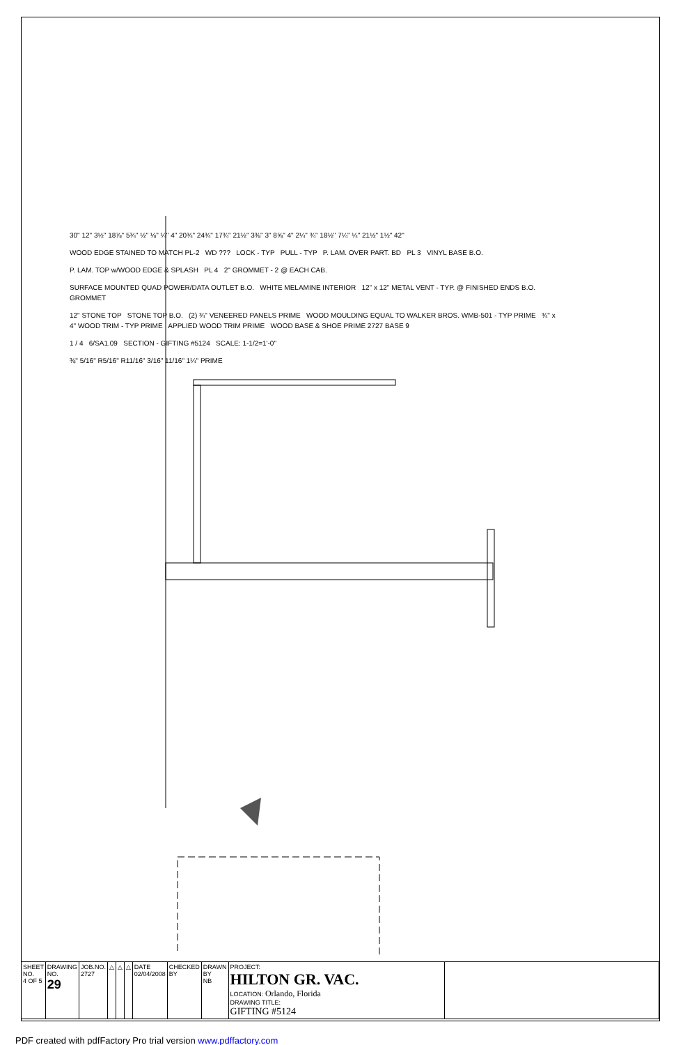30" 12" 3½" 18⅞" 5¾" ½" ⅛" ¼" 4" 20¾" 24¾" 17¾" 21½" 3⅜" 3" 8⅝" 4" 2¼" ¾" 18½" 7¼" ¼" 21½" 1½" 42"
WOOD EDGE STAINED TO MATCH PL-2 WD ??? LOCK - TYP PULL - TYP P. LAM. OVER PART. BD PL 3 VINYL BASE B.O.
P. LAM. TOP w/WOOD EDGE & SPLASH PL 4 2" GROMMET - 2 @ EACH CAB.
SURFACE MOUNTED QUAD POWER/DATA OUTLET B.O. WHITE MELAMINE INTERIOR 12" x 12" METAL VENT - TYP. @ FINISHED ENDS B.O. GROMMET
12" STONE TOP STONE TOP B.O. (2) ¾" VENEERED PANELS PRIME WOOD MOULDING EQUAL TO WALKER BROS. WMB-501 - TYP PRIME ¾" x 4" WOOD TRIM - TYP PRIME APPLIED WOOD TRIM PRIME WOOD BASE & SHOE PRIME 2727 BASE 9
1 / 4 6/SA1.09 SECTION - GIFTING #5124 SCALE: 1-1/2=1'-0"
⅜" 5/16" R5/16" R11/16" 3/16" 11/16" 1¼" PRIME
| SHEET NO. 4 OF 5 | DRAWING NO. 29 | JOB.NO. 2727 | △ | △ | △ | DATE 02/04/2008 | CHECKED BY | DRAWN BY NB | PROJECT: HILTON GR. VAC. LOCATION: Orlando, Florida DRAWING TITLE: GIFTING #5124 | |
PDF created with pdfFactory Pro trial version www.pdffactory.com